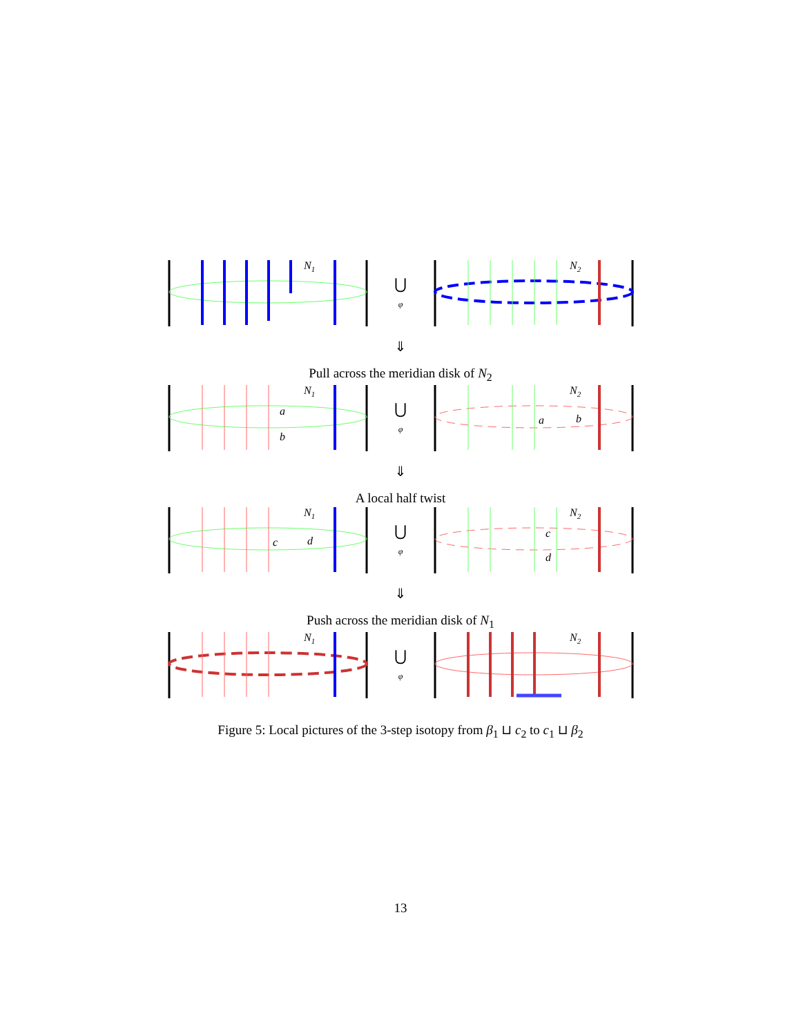N1
⋃
φ
N2
⇓
Pull across the meridian disk of N<sub>2</sub>
N1
a
b
⋃
φ
N2
a
b
⇓
A local half twist
N1
c
d
⋃
φ
N2
c
d
⇓
Push across the meridian disk of N<sub>1</sub>
N1
⋃
φ
N2
Figure 5: Local pictures of the 3-step isotopy from β<sub>1</sub> ⊔ c<sub>2</sub> to c<sub>1</sub> ⊔ β<sub>2</sub>
13